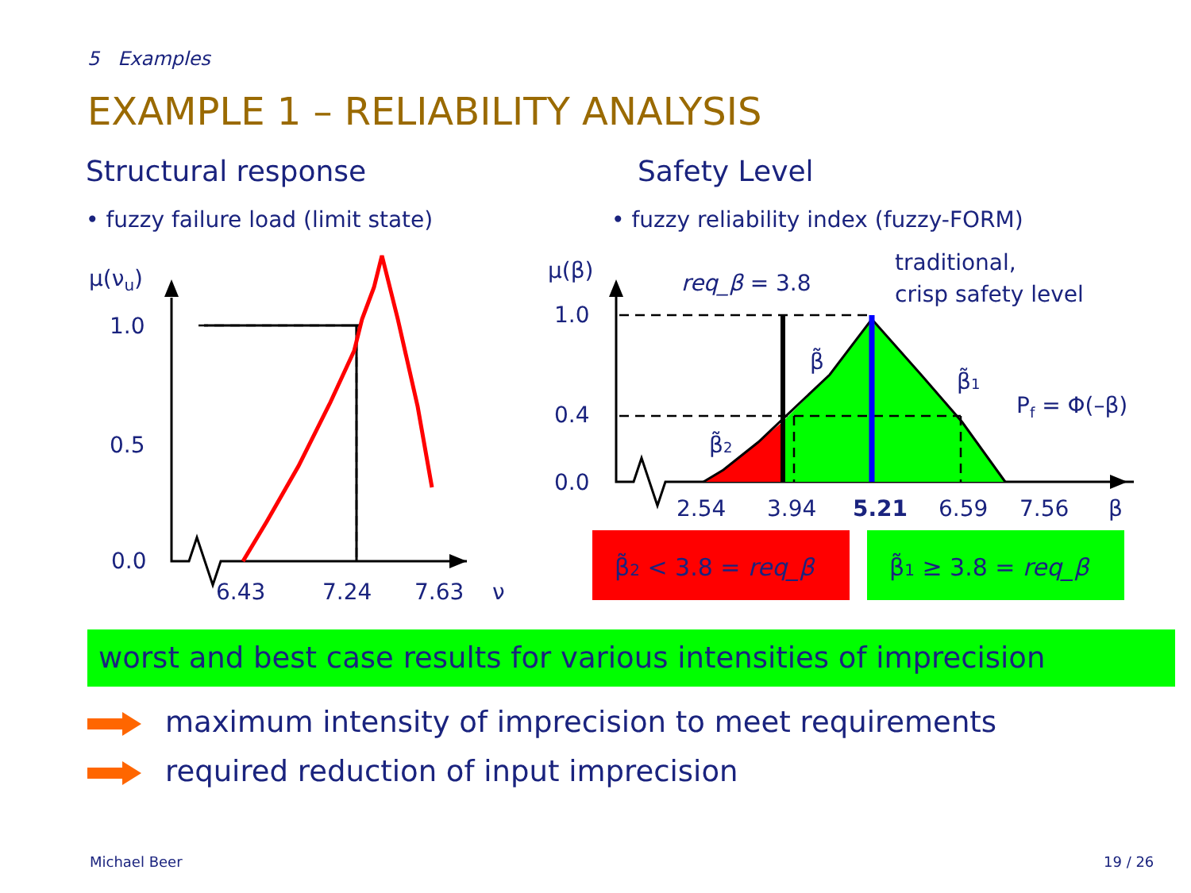5 Examples
EXAMPLE 1 – RELIABILITY ANALYSIS
Structural response
• fuzzy failure load (limit state)
Safety Level
• fuzzy reliability index (fuzzy-FORM)
μ(νu)
1.0
0.5
0.0
6.43
7.24
7.63
ν
μ(β)
1.0
0.4
0.0
2.54
3.94
5.21
6.59
7.56
β
req_β = 3.8
traditional,
crisp safety level
β̃
β̃1
β̃2
Pf = Φ(–β)
β̃2 < 3.8 = req_β
β̃1 ≥ 3.8 = req_β
worst and best case results for various intensities of imprecision
maximum intensity of imprecision to meet requirements
required reduction of input imprecision
Michael Beer 19 / 26